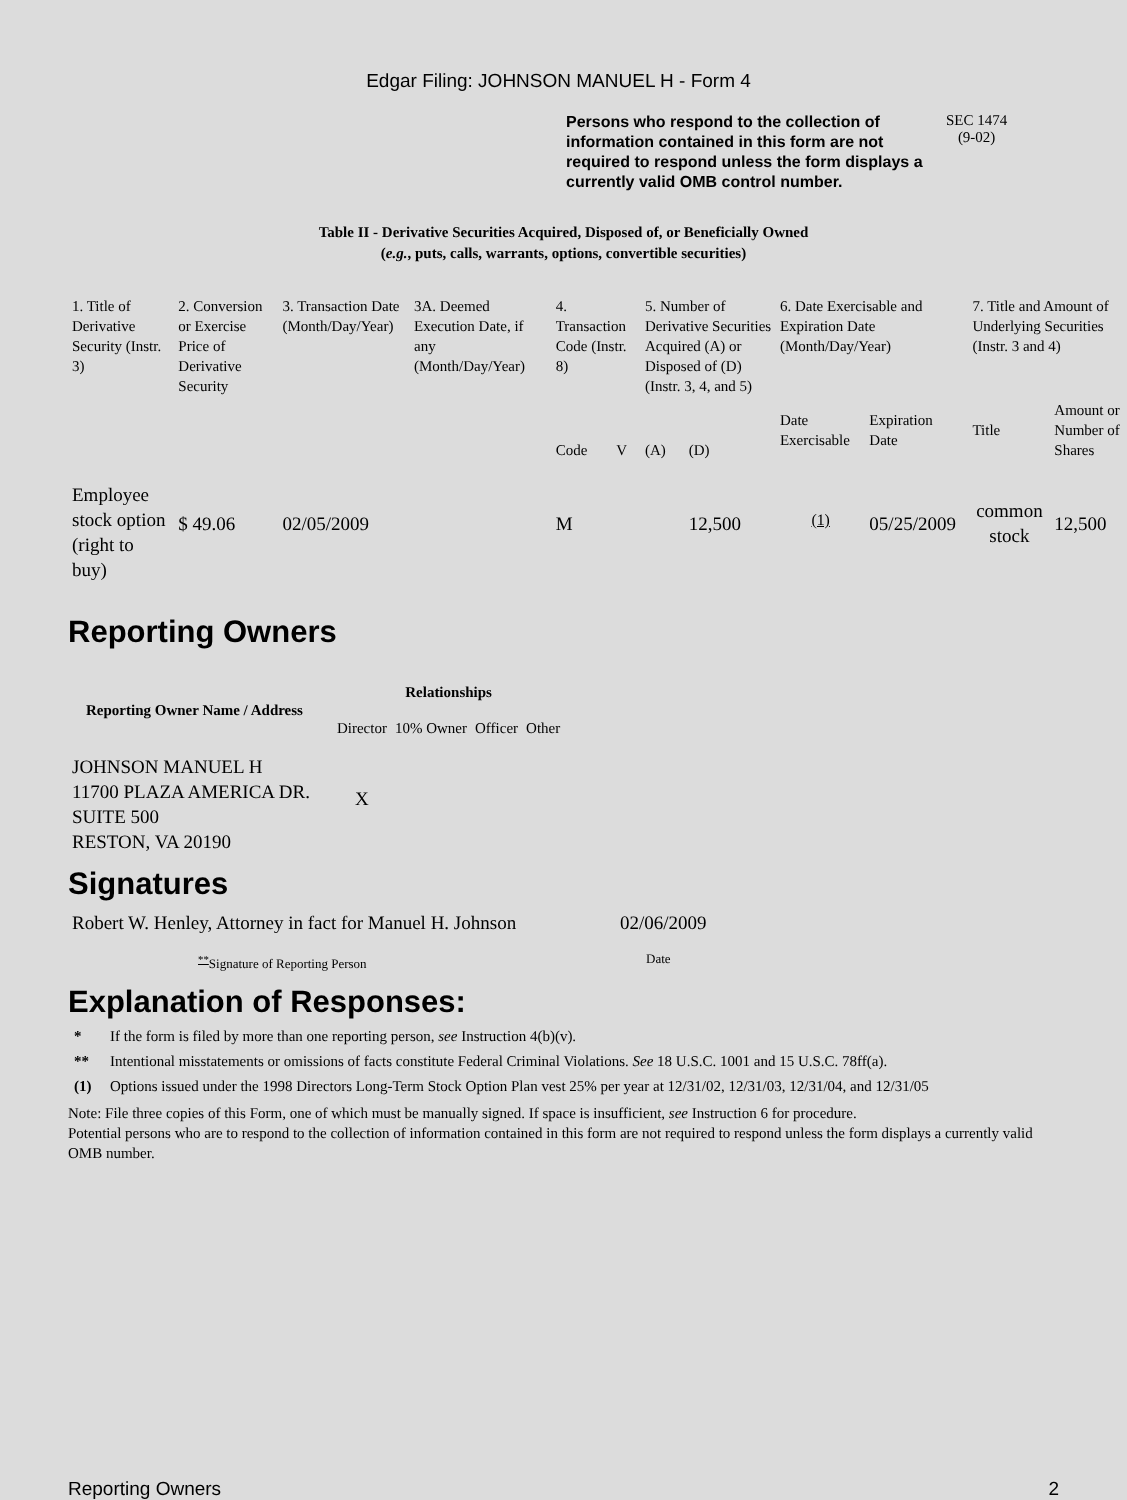Edgar Filing: JOHNSON MANUEL H - Form 4
Persons who respond to the collection of information contained in this form are not required to respond unless the form displays a currently valid OMB control number.
SEC 1474
(9-02)
Table II - Derivative Securities Acquired, Disposed of, or Beneficially Owned
(e.g., puts, calls, warrants, options, convertible securities)
| 1. Title of Derivative Security (Instr. 3) | 2. Conversion or Exercise Price of Derivative Security | 3. Transaction Date (Month/Day/Year) | 3A. Deemed Execution Date, if any (Month/Day/Year) | 4. Transaction Code (Instr. 8) | | 5. Number of Derivative Securities Acquired (A) or Disposed of (D) (Instr. 3, 4, and 5) | | 6. Date Exercisable and Expiration Date (Month/Day/Year) | | 7. Title and Amount of Underlying Securities (Instr. 3 and 4) | |
| --- | --- | --- | --- | --- | --- | --- | --- | --- | --- | --- | --- |
| | | | | Code | V | (A) | (D) | Date Exercisable | Expiration Date | Title | Amount or Number of Shares |
| Employee stock option (right to buy) | $ 49.06 | 02/05/2009 | | M | | | 12,500 | <sup>(1)</sup> | 05/25/2009 | common stock | 12,500 |
Reporting Owners
| Reporting Owner Name / Address | Relationships | | | |
| --- | --- | --- | --- | --- |
| | Director | 10% Owner | Officer | Other |
| JOHNSON MANUEL H 11700 PLAZA AMERICA DR. SUITE 500 RESTON, VA 20190 | X | | | |
Signatures
| Robert W. Henley, Attorney in fact for Manuel H. Johnson | 02/06/2009 |
| <sup>**</sup> Signature of Reporting Person | Date |
Explanation of Responses:
* If the form is filed by more than one reporting person, see Instruction 4(b)(v).
** Intentional misstatements or omissions of facts constitute Federal Criminal Violations. See 18 U.S.C. 1001 and 15 U.S.C. 78ff(a).
(1) Options issued under the 1998 Directors Long-Term Stock Option Plan vest 25% per year at 12/31/02, 12/31/03, 12/31/04, and 12/31/05
Note: File three copies of this Form, one of which must be manually signed. If space is insufficient, see Instruction 6 for procedure.
Potential persons who are to respond to the collection of information contained in this form are not required to respond unless the form displays a currently valid OMB number.
Reporting Owners 2